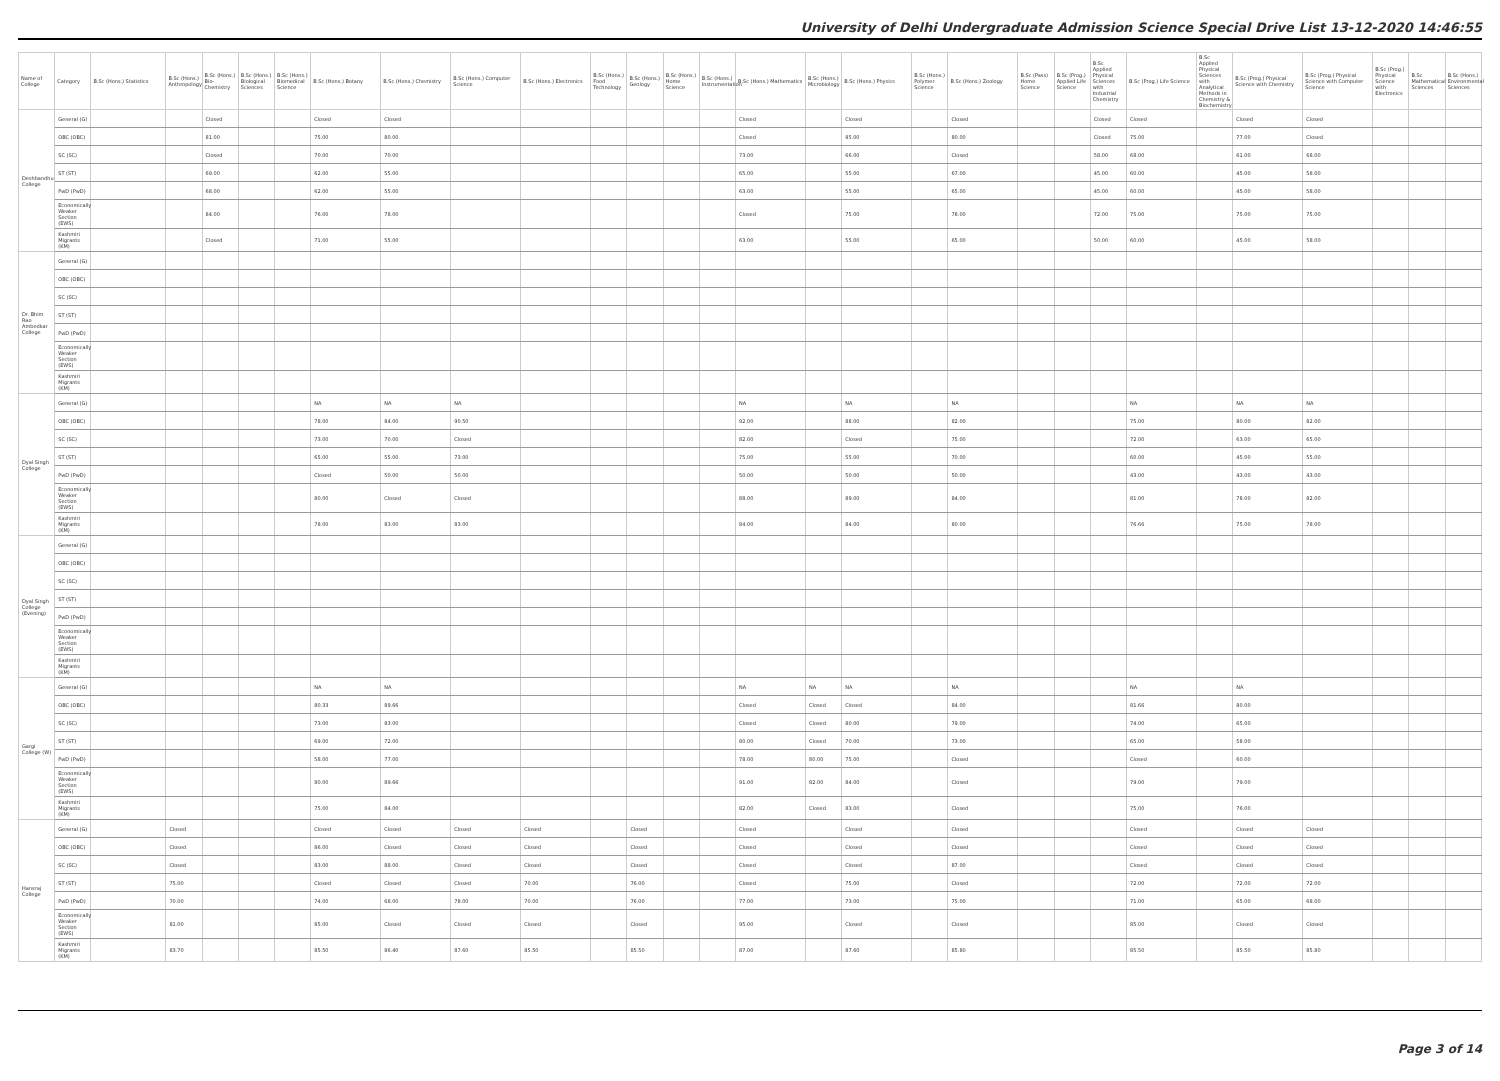University of Delhi Undergraduate Admission Science Special Drive List 13-12-2020 14:46:55
| Name of College | Category | B.Sc (Hons.) Statistics | B.Sc (Hons.) Anthropology | B.Sc (Hons.) Bio-Chemistry | B.Sc (Hons.) Biological Sciences | B.Sc (Hons.) Biomedical Science | B.Sc (Hons.) Botany | B.Sc (Hons.) Chemistry | B.Sc (Hons.) Computer Science | B.Sc (Hons.) Electronics | B.Sc (Hons.) Food Technology | B.Sc (Hons.) Geology | B.Sc (Hons.) Home Science | B.Sc (Hons.) Instrumentation | B.Sc (Hons.) Mathematics | B.Sc (Hons.) Microbiology | B.Sc (Hons.) Physics | B.Sc (Hons.) Polymer Science | B.Sc (Hons.) Zoology | B.Sc (Pass) Home Science | B.Sc (Prog.) Applied Life Science | B.Sc Applied Physical Sciences with Industrial Chemistry | B.Sc (Prog.) Life Science | B.Sc Applied Physical Sciences with Analytical Methods in Chemistry & Biochemistry | B.Sc (Prog.) Physical Science with Chemistry | B.Sc (Prog.) Physical Science with Computer Science | B.Sc (Prog.) Physical Science with Electronics | B.Sc Mathematical Sciences | B.Sc (Hons.) Environmental Sciences |
| --- | --- | --- | --- | --- | --- | --- | --- | --- | --- | --- | --- | --- | --- | --- | --- | --- | --- | --- | --- | --- | --- | --- | --- | --- | --- | --- | --- | --- | --- |
| Deshbandhu College | General (G) | | | Closed | | | Closed | Closed | | | | | | | Closed | | Closed | | Closed | | | Closed | Closed | | Closed | Closed | | | |
| | OBC (OBC) | | | 81.00 | | | 75.00 | 80.00 | | | | | | | Closed | | 85.00 | | 80.00 | | | Closed | 75.00 | | 77.00 | Closed | | | |
| | SC (SC) | | | Closed | | | 70.00 | 70.00 | | | | | | | 73.00 | | 66.00 | | Closed | | | 58.00 | 68.00 | | 61.00 | 68.00 | | | |
| | ST (ST) | | | 69.00 | | | 62.00 | 55.00 | | | | | | | 65.00 | | 55.00 | | 67.00 | | | 45.00 | 60.00 | | 45.00 | 58.00 | | | |
| | PwD (PwD) | | | 68.00 | | | 62.00 | 55.00 | | | | | | | 63.00 | | 55.00 | | 65.00 | | | 45.00 | 60.00 | | 45.00 | 58.00 | | | |
| | Economically Weaker Section (EWS) | | | 84.00 | | | 76.00 | 78.00 | | | | | | | Closed | | 75.00 | | 78.00 | | | 72.00 | 75.00 | | 75.00 | 75.00 | | | |
| | Kashmiri Migrants (KM) | | | Closed | | | 71.00 | 55.00 | | | | | | | 63.00 | | 55.00 | | 65.00 | | | 50.00 | 60.00 | | 45.00 | 58.00 | | | |
| Dr. Bhim Rao Ambedkar College | General (G) | | | | | | | | | | | | | | | | | | | | | | | | | | | | |
| | OBC (OBC) | | | | | | | | | | | | | | | | | | | | | | | | | | | | |
| | SC (SC) | | | | | | | | | | | | | | | | | | | | | | | | | | | | |
| | ST (ST) | | | | | | | | | | | | | | | | | | | | | | | | | | | | |
| | PwD (PwD) | | | | | | | | | | | | | | | | | | | | | | | | | | | | |
| | Economically Weaker Section (EWS) | | | | | | | | | | | | | | | | | | | | | | | | | | | | |
| | Kashmiri Migrants (KM) | | | | | | | | | | | | | | | | | | | | | | | | | | | | |
| Dyal Singh College | General (G) | | | | | | NA | NA | NA | | | | | | NA | | NA | | NA | | | | NA | | NA | NA | | | |
| | OBC (OBC) | | | | | | 78.00 | 84.00 | 90.50 | | | | | | 92.00 | | 88.00 | | 82.00 | | | | 75.00 | | 80.00 | 82.00 | | | |
| | SC (SC) | | | | | | 73.00 | 70.00 | Closed | | | | | | 82.00 | | Closed | | 75.00 | | | | 72.00 | | 63.00 | 65.00 | | | |
| | ST (ST) | | | | | | 65.00 | 55.00 | 73.00 | | | | | | 75.00 | | 55.00 | | 70.00 | | | | 60.00 | | 45.00 | 55.00 | | | |
| | PwD (PwD) | | | | | | Closed | 50.00 | 50.00 | | | | | | 50.00 | | 50.00 | | 50.00 | | | | 43.00 | | 43.00 | 43.00 | | | |
| | Economically Weaker Section (EWS) | | | | | | 80.00 | Closed | Closed | | | | | | 88.00 | | 89.00 | | 84.00 | | | | 81.00 | | 78.00 | 82.00 | | | |
| | Kashmiri Migrants (KM) | | | | | | 78.00 | 83.00 | 83.00 | | | | | | 84.00 | | 84.00 | | 80.00 | | | | 76.66 | | 75.00 | 78.00 | | | |
| Dyal Singh College (Evening) | General (G) | | | | | | | | | | | | | | | | | | | | | | | | | | | | |
| | OBC (OBC) | | | | | | | | | | | | | | | | | | | | | | | | | | | | |
| | SC (SC) | | | | | | | | | | | | | | | | | | | | | | | | | | | | |
| | ST (ST) | | | | | | | | | | | | | | | | | | | | | | | | | | | | |
| | PwD (PwD) | | | | | | | | | | | | | | | | | | | | | | | | | | | | |
| | Economically Weaker Section (EWS) | | | | | | | | | | | | | | | | | | | | | | | | | | | | |
| | Kashmiri Migrants (KM) | | | | | | | | | | | | | | | | | | | | | | | | | | | | |
| Gargi College (W) | General (G) | | | | | | NA | NA | | | | | | | NA | NA | NA | | NA | | | | NA | | NA | | | | |
| | OBC (OBC) | | | | | | 80.33 | 89.66 | | | | | | | Closed | Closed | Closed | | 84.00 | | | | 81.66 | | 80.00 | | | | |
| | SC (SC) | | | | | | 73.00 | 83.00 | | | | | | | Closed | Closed | 80.00 | | 79.00 | | | | 74.00 | | 65.00 | | | | |
| | ST (ST) | | | | | | 69.00 | 72.00 | | | | | | | 80.00 | Closed | 70.00 | | 73.00 | | | | 65.00 | | 58.00 | | | | |
| | PwD (PwD) | | | | | | 58.00 | 77.00 | | | | | | | 78.00 | 80.00 | 75.00 | | Closed | | | | Closed | | 60.00 | | | | |
| | Economically Weaker Section (EWS) | | | | | | 80.00 | 89.66 | | | | | | | 91.00 | 82.00 | 84.00 | | Closed | | | | 79.00 | | 79.00 | | | | |
| | Kashmiri Migrants (KM) | | | | | | 75.00 | 84.00 | | | | | | | 82.00 | Closed | 83.00 | | Closed | | | | 75.00 | | 76.00 | | | | |
| Hansraj College | General (G) | | Closed | | | | Closed | Closed | Closed | Closed | | Closed | | | Closed | | Closed | | Closed | | | | Closed | | Closed | Closed | | | |
| | OBC (OBC) | | Closed | | | | 86.00 | Closed | Closed | Closed | | Closed | | | Closed | | Closed | | Closed | | | | Closed | | Closed | Closed | | | |
| | SC (SC) | | Closed | | | | 83.00 | 88.00 | Closed | Closed | | Closed | | | Closed | | Closed | | 87.00 | | | | Closed | | Closed | Closed | | | |
| | ST (ST) | | 75.00 | | | | Closed | Closed | Closed | 70.00 | | 76.00 | | | Closed | | 75.00 | | Closed | | | | 72.00 | | 72.00 | 72.00 | | | |
| | PwD (PwD) | | 70.00 | | | | 74.00 | 68.00 | 78.00 | 70.00 | | 76.00 | | | 77.00 | | 73.00 | | 75.00 | | | | 71.00 | | 65.00 | 68.00 | | | |
| | Economically Weaker Section (EWS) | | 81.00 | | | | 85.00 | Closed | Closed | Closed | | Closed | | | 95.00 | | Closed | | Closed | | | | 85.00 | | Closed | Closed | | | |
| | Kashmiri Migrants (KM) | | 83.70 | | | | 85.50 | 86.40 | 87.60 | 85.50 | | 85.50 | | | 87.00 | | 87.60 | | 85.80 | | | | 85.50 | | 85.50 | 85.80 | | | |
Page 3 of 14